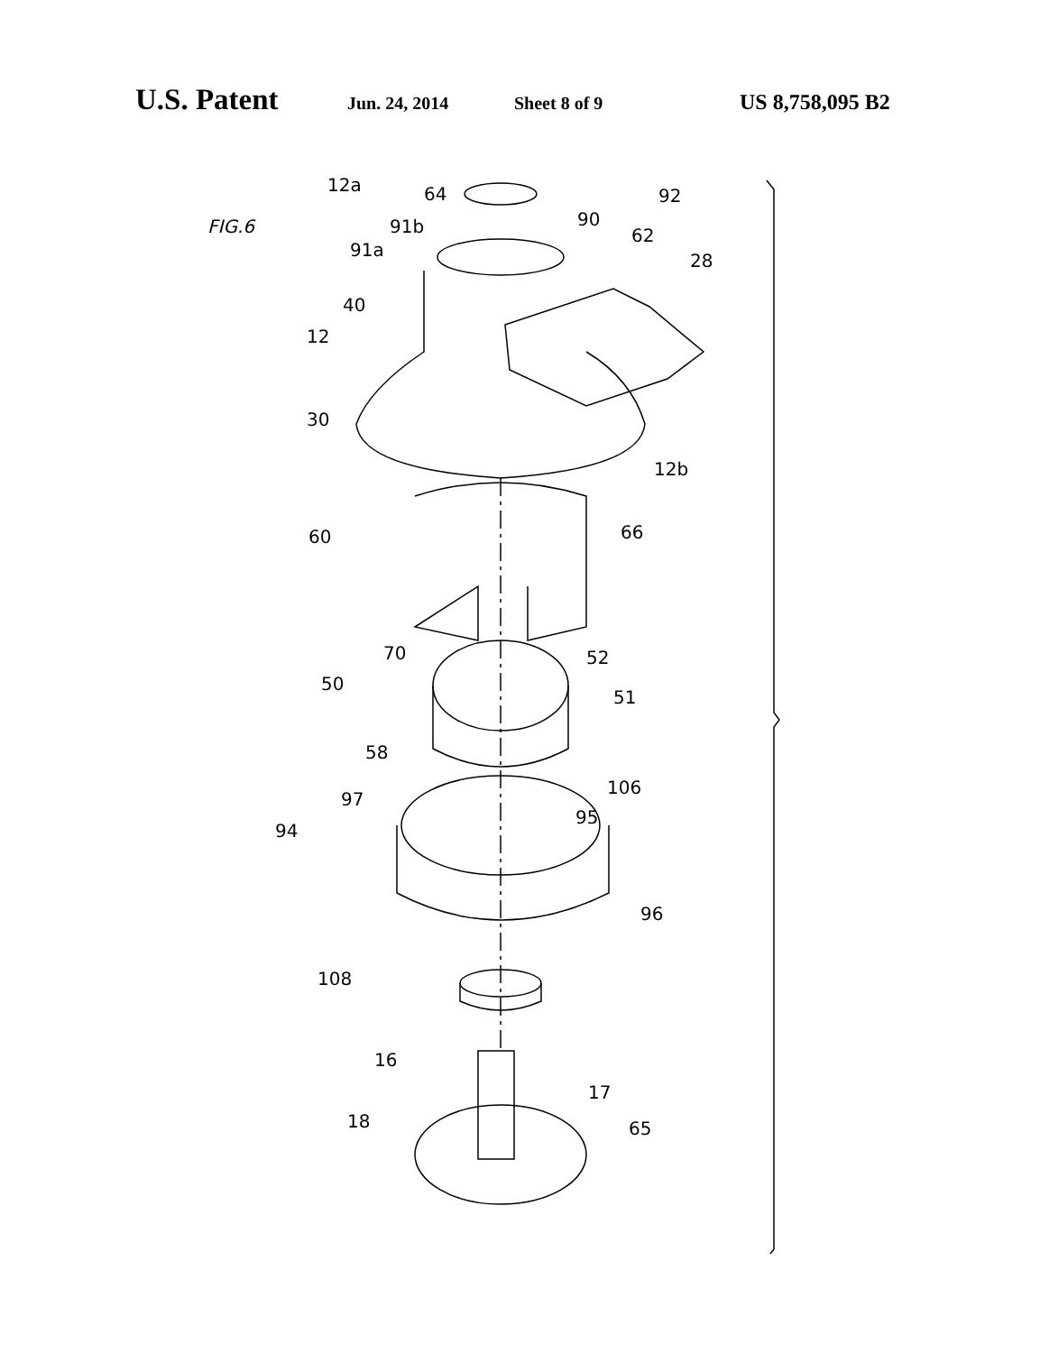U.S. Patent Jun. 24, 2014 Sheet 8 of 9 US 8,758,095 B2
FIG.6
12a
64
92
91b
90
91a
62
28
40
12
30
12b
60
66
70
52
50
51
58
106
97
95
94
96
108
16
17
18
65